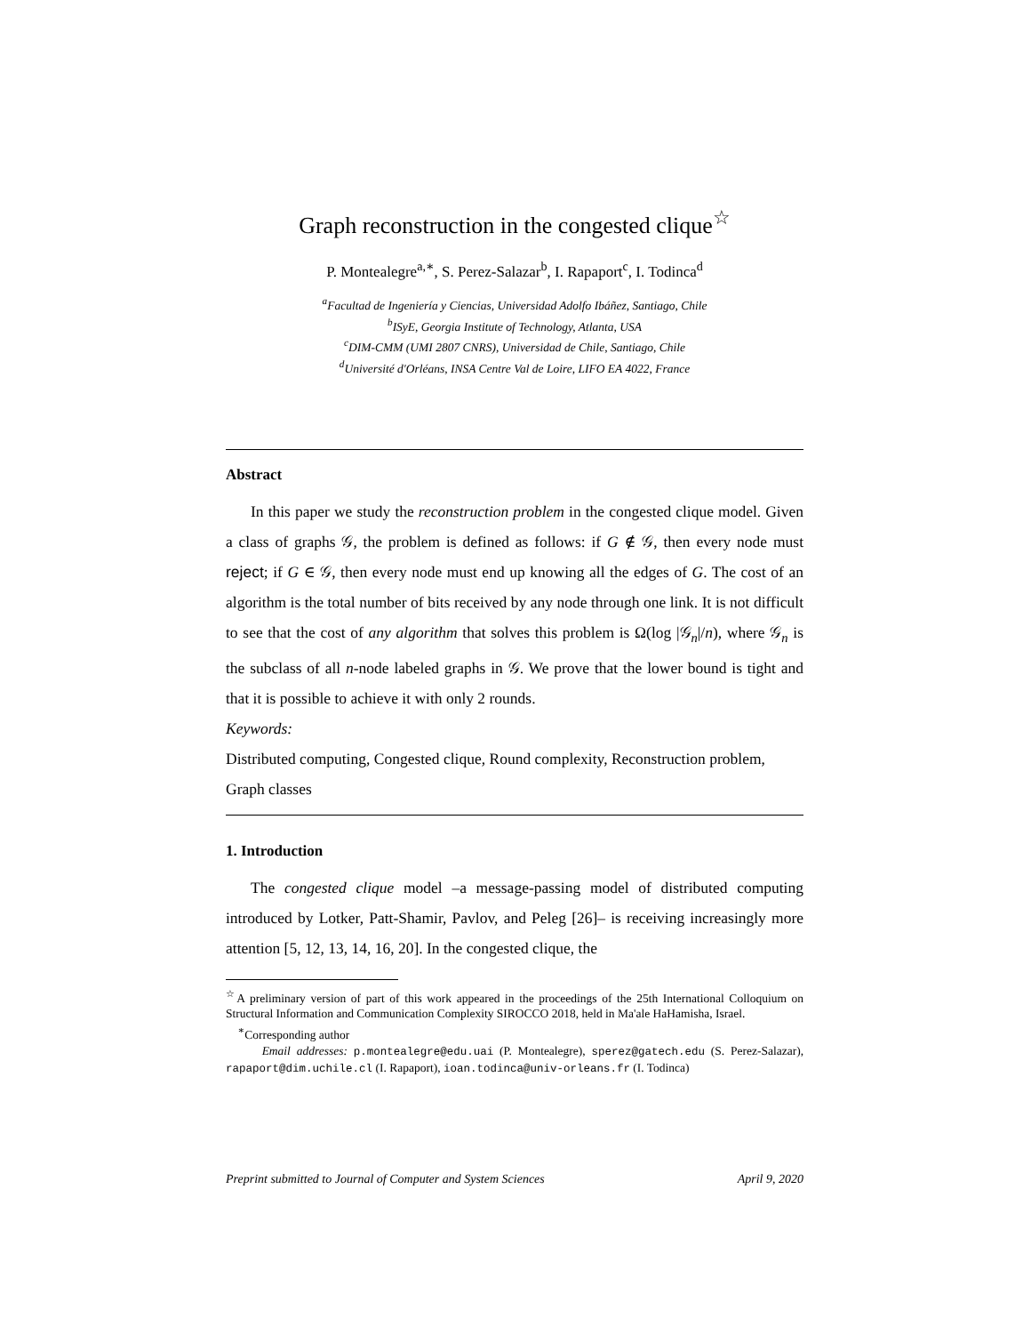Graph reconstruction in the congested clique<sup>☆</sup>
P. Montealegre<sup>a,∗</sup>, S. Perez-Salazar<sup>b</sup>, I. Rapaport<sup>c</sup>, I. Todinca<sup>d</sup>
<sup>a</sup> Facultad de Ingeniería y Ciencias, Universidad Adolfo Ibáñez, Santiago, Chile
<sup>b</sup> ISyE, Georgia Institute of Technology, Atlanta, USA
<sup>c</sup> DIM-CMM (UMI 2807 CNRS), Universidad de Chile, Santiago, Chile
<sup>d</sup> Université d'Orléans, INSA Centre Val de Loire, LIFO EA 4022, France
Abstract
In this paper we study the reconstruction problem in the congested clique model. Given a class of graphs 𝒢, the problem is defined as follows: if G ∉ 𝒢, then every node must reject; if G ∈ 𝒢, then every node must end up knowing all the edges of G. The cost of an algorithm is the total number of bits received by any node through one link. It is not difficult to see that the cost of any algorithm that solves this problem is Ω(log |𝒢<sub>n</sub>|/n), where 𝒢<sub>n</sub> is the subclass of all n-node labeled graphs in 𝒢. We prove that the lower bound is tight and that it is possible to achieve it with only 2 rounds.
Keywords:
Distributed computing, Congested clique, Round complexity, Reconstruction problem, Graph classes
1. Introduction
The congested clique model –a message-passing model of distributed computing introduced by Lotker, Patt-Shamir, Pavlov, and Peleg [26]– is receiving increasingly more attention [5, 12, 13, 14, 16, 20]. In the congested clique, the
<sup>☆</sup>A preliminary version of part of this work appeared in the proceedings of the 25th International Colloquium on Structural Information and Communication Complexity SIROCCO 2018, held in Ma'ale HaHamisha, Israel.
<sup>∗</sup>Corresponding author
Email addresses: p.montealegre@edu.uai (P. Montealegre), sperez@gatech.edu (S. Perez-Salazar), rapaport@dim.uchile.cl (I. Rapaport), ioan.todinca@univ-orleans.fr (I. Todinca)
Preprint submitted to Journal of Computer and System Sciences April 9, 2020